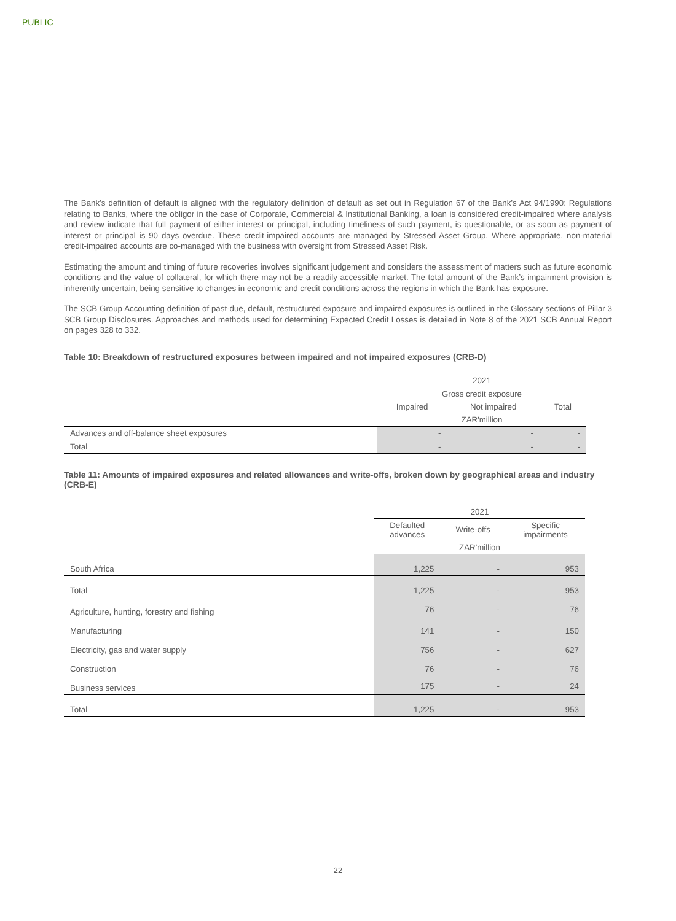PUBLIC
The Bank’s definition of default is aligned with the regulatory definition of default as set out in Regulation 67 of the Bank’s Act 94/1990: Regulations relating to Banks, where the obligor in the case of Corporate, Commercial & Institutional Banking, a loan is considered credit-impaired where analysis and review indicate that full payment of either interest or principal, including timeliness of such payment, is questionable, or as soon as payment of interest or principal is 90 days overdue. These credit-impaired accounts are managed by Stressed Asset Group. Where appropriate, non-material credit-impaired accounts are co-managed with the business with oversight from Stressed Asset Risk.
Estimating the amount and timing of future recoveries involves significant judgement and considers the assessment of matters such as future economic conditions and the value of collateral, for which there may not be a readily accessible market. The total amount of the Bank’s impairment provision is inherently uncertain, being sensitive to changes in economic and credit conditions across the regions in which the Bank has exposure.
The SCB Group Accounting definition of past-due, default, restructured exposure and impaired exposures is outlined in the Glossary sections of Pillar 3 SCB Group Disclosures. Approaches and methods used for determining Expected Credit Losses is detailed in Note 8 of the 2021 SCB Annual Report on pages 328 to 332.
Table 10: Breakdown of restructured exposures between impaired and not impaired exposures (CRB-D)
| | 2021 | | |
| --- | --- | --- | --- |
| | Gross credit exposure | | |
| | Impaired | Not impaired | Total |
| | ZAR'million | | |
| Advances and off-balance sheet exposures | - | - | - |
| Total | - | - | - |
Table 11: Amounts of impaired exposures and related allowances and write-offs, broken down by geographical areas and industry (CRB-E)
| | 2021 | | |
| --- | --- | --- | --- |
| | Defaulted advances | Write-offs | Specific impairments |
| | ZAR'million | | |
| South Africa | 1,225 | - | 953 |
| Total | 1,225 | - | 953 |
| Agriculture, hunting, forestry and fishing | 76 | - | 76 |
| Manufacturing | 141 | - | 150 |
| Electricity, gas and water supply | 756 | - | 627 |
| Construction | 76 | - | 76 |
| Business services | 175 | - | 24 |
| Total | 1,225 | - | 953 |
22